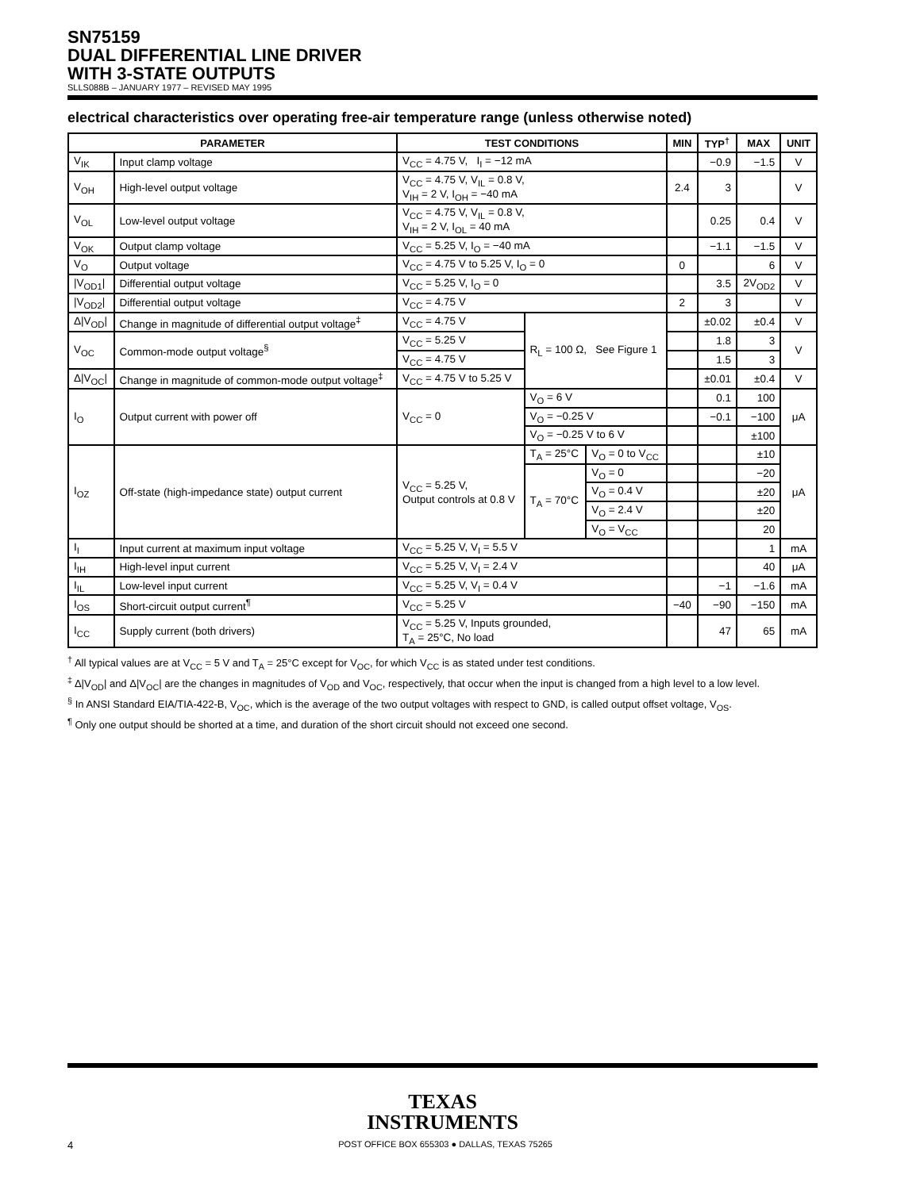SN75159
DUAL DIFFERENTIAL LINE DRIVER
WITH 3-STATE OUTPUTS
SLLS088B – JANUARY 1977 – REVISED MAY 1995
electrical characteristics over operating free-air temperature range (unless otherwise noted)
| PARAMETER | | TEST CONDITIONS | | | MIN | TYP<sup>†</sup> | MAX | UNIT |
| --- | --- | --- | --- | --- | --- | --- | --- | --- |
| V<sub>IK</sub> | Input clamp voltage | V<sub>CC</sub> = 4.75 V, I<sub>I</sub> = −12 mA | | | | −0.9 | −1.5 | V |
| V<sub>OH</sub> | High-level output voltage | V<sub>CC</sub> = 4.75 V, V<sub>IL</sub> = 0.8 V, V<sub>IH</sub> = 2 V, I<sub>OH</sub> = −40 mA | | | 2.4 | 3 | | V |
| V<sub>OL</sub> | Low-level output voltage | V<sub>CC</sub> = 4.75 V, V<sub>IL</sub> = 0.8 V, V<sub>IH</sub> = 2 V, I<sub>OL</sub> = 40 mA | | | | 0.25 | 0.4 | V |
| V<sub>OK</sub> | Output clamp voltage | V<sub>CC</sub> = 5.25 V, I<sub>O</sub> = −40 mA | | | | −1.1 | −1.5 | V |
| V<sub>O</sub> | Output voltage | V<sub>CC</sub> = 4.75 V to 5.25 V, I<sub>O</sub> = 0 | | | 0 | | 6 | V |
| /V<sub>OD1</sub>/ | Differential output voltage | V<sub>CC</sub> = 5.25 V, I<sub>O</sub> = 0 | | | | 3.5 | 2V<sub>OD2</sub> | V |
| /V<sub>OD2</sub>/ | Differential output voltage | V<sub>CC</sub> = 4.75 V | | | 2 | 3 | | V |
| Δ/V<sub>OD</sub>/ | Change in magnitude of differential output voltage<sup>‡</sup> | V<sub>CC</sub> = 4.75 V | R<sub>L</sub> = 100 Ω, See Figure 1 | | | ±0.02 | ±0.4 | V |
| V<sub>OC</sub> | Common-mode output voltage<sup>§</sup> | V<sub>CC</sub> = 5.25 V | | | | 1.8 | 3 | V |
| | | V<sub>CC</sub> = 4.75 V | | | | 1.5 | 3 | |
| Δ/V<sub>OC</sub>/ | Change in magnitude of common-mode output voltage<sup>‡</sup> | V<sub>CC</sub> = 4.75 V to 5.25 V | | | | ±0.01 | ±0.4 | V |
| I<sub>O</sub> | Output current with power off | V<sub>CC</sub> = 0 | V<sub>O</sub> = 6 V | | | 0.1 | 100 | μA |
| | | | V<sub>O</sub> = −0.25 V | | | −0.1 | −100 | |
| | | | V<sub>O</sub> = −0.25 V to 6 V | | | | ±100 | |
| I<sub>OZ</sub> | Off-state (high-impedance state) output current | V<sub>CC</sub> = 5.25 V, Output controls at 0.8 V | T<sub>A</sub> = 25°C | V<sub>O</sub> = 0 to V<sub>CC</sub> | | | ±10 | μA |
| | | | T<sub>A</sub> = 70°C | V<sub>O</sub> = 0 | | | −20 | |
| | | | | V<sub>O</sub> = 0.4 V | | | ±20 | |
| | | | | V<sub>O</sub> = 2.4 V | | | ±20 | |
| | | | | V<sub>O</sub> = V<sub>CC</sub> | | | 20 | |
| I<sub>I</sub> | Input current at maximum input voltage | V<sub>CC</sub> = 5.25 V, V<sub>I</sub> = 5.5 V | | | | | 1 | mA |
| I<sub>IH</sub> | High-level input current | V<sub>CC</sub> = 5.25 V, V<sub>I</sub> = 2.4 V | | | | | 40 | μA |
| I<sub>IL</sub> | Low-level input current | V<sub>CC</sub> = 5.25 V, V<sub>I</sub> = 0.4 V | | | | −1 | −1.6 | mA |
| I<sub>OS</sub> | Short-circuit output current<sup>¶</sup> | V<sub>CC</sub> = 5.25 V | | | −40 | −90 | −150 | mA |
| I<sub>CC</sub> | Supply current (both drivers) | V<sub>CC</sub> = 5.25 V, Inputs grounded, T<sub>A</sub> = 25°C, No load | | | | 47 | 65 | mA |
<sup>†</sup> All typical values are at V<sub>CC</sub> = 5 V and T<sub>A</sub> = 25°C except for V<sub>OC</sub>, for which V<sub>CC</sub> is as stated under test conditions.
<sup>‡</sup> Δ|V<sub>OD</sub>| and Δ|V<sub>OC</sub>| are the changes in magnitudes of V<sub>OD</sub> and V<sub>OC</sub>, respectively, that occur when the input is changed from a high level to a low level.
<sup>§</sup> In ANSI Standard EIA/TIA-422-B, V<sub>OC</sub>, which is the average of the two output voltages with respect to GND, is called output offset voltage, V<sub>OS</sub>.
<sup>¶</sup> Only one output should be shorted at a time, and duration of the short circuit should not exceed one second.
TEXAS
INSTRUMENTS
4 POST OFFICE BOX 655303 ● DALLAS, TEXAS 75265